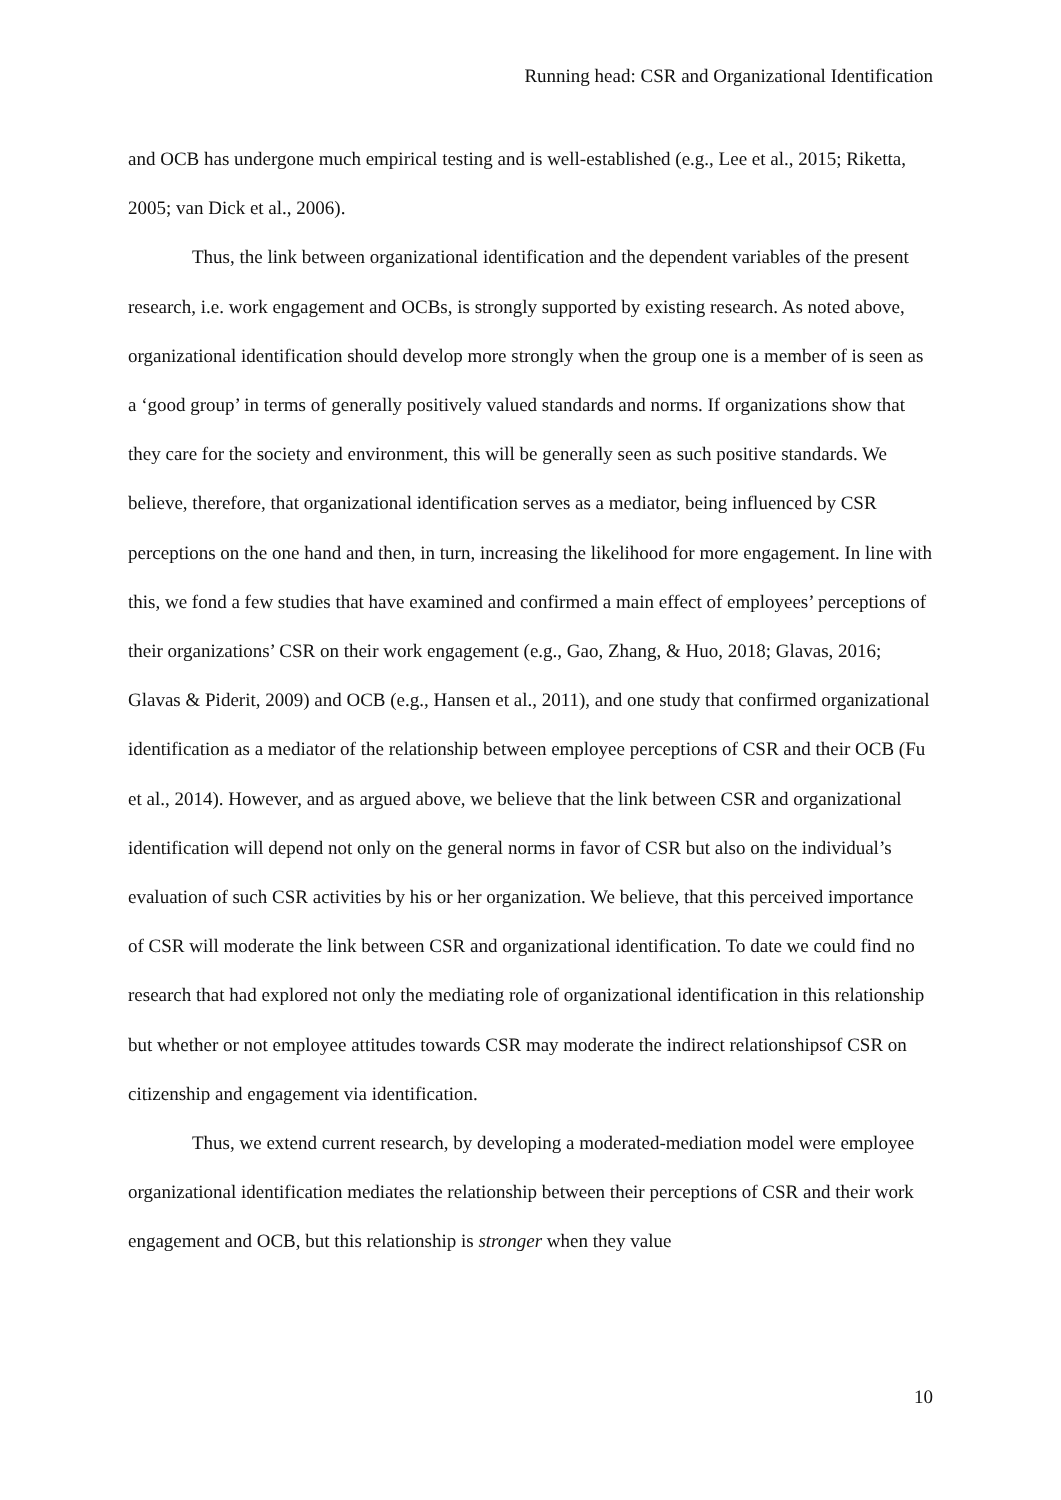Running head: CSR and Organizational Identification
and OCB has undergone much empirical testing and is well-established (e.g., Lee et al., 2015; Riketta, 2005; van Dick et al., 2006).
Thus, the link between organizational identification and the dependent variables of the present research, i.e. work engagement and OCBs, is strongly supported by existing research. As noted above, organizational identification should develop more strongly when the group one is a member of is seen as a ‘good group’ in terms of generally positively valued standards and norms. If organizations show that they care for the society and environment, this will be generally seen as such positive standards. We believe, therefore, that organizational identification serves as a mediator, being influenced by CSR perceptions on the one hand and then, in turn, increasing the likelihood for more engagement. In line with this, we fond a few studies that have examined and confirmed a main effect of employees’ perceptions of their organizations’ CSR on their work engagement (e.g., Gao, Zhang, & Huo, 2018; Glavas, 2016; Glavas & Piderit, 2009) and OCB (e.g., Hansen et al., 2011), and one study that confirmed organizational identification as a mediator of the relationship between employee perceptions of CSR and their OCB (Fu et al., 2014). However, and as argued above, we believe that the link between CSR and organizational identification will depend not only on the general norms in favor of CSR but also on the individual’s evaluation of such CSR activities by his or her organization. We believe, that this perceived importance of CSR will moderate the link between CSR and organizational identification. To date we could find no research that had explored not only the mediating role of organizational identification in this relationship but whether or not employee attitudes towards CSR may moderate the indirect relationshipsof CSR on citizenship and engagement via identification.
Thus, we extend current research, by developing a moderated-mediation model were employee organizational identification mediates the relationship between their perceptions of CSR and their work engagement and OCB, but this relationship is stronger when they value
10